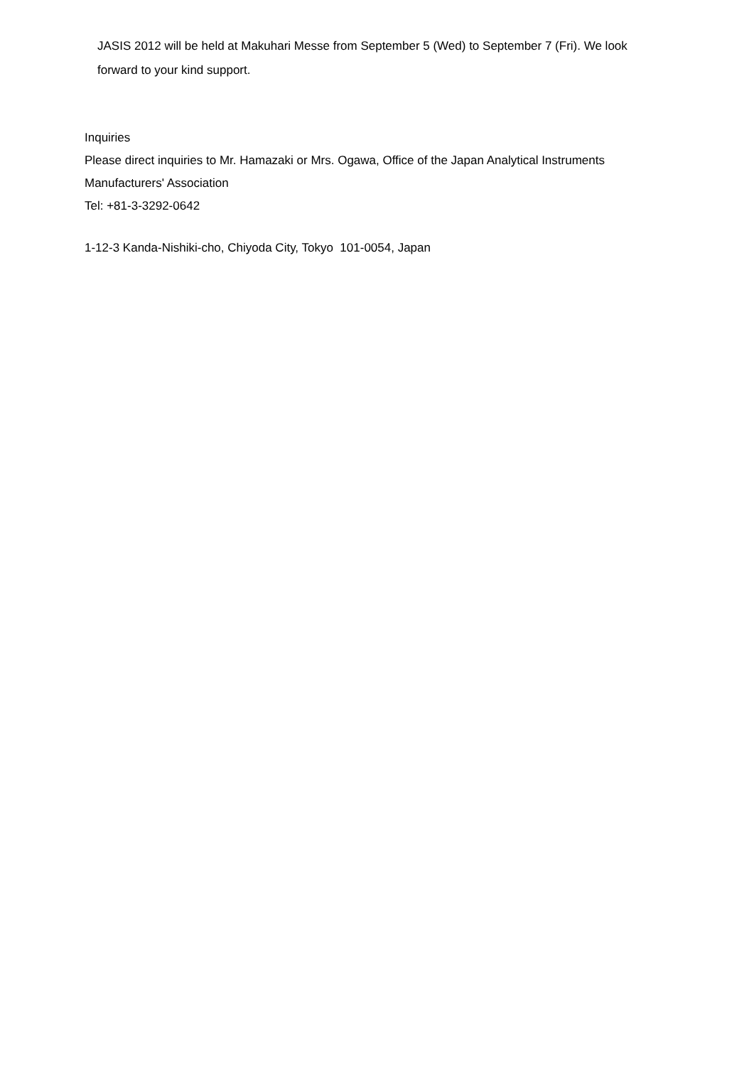JASIS 2012 will be held at Makuhari Messe from September 5 (Wed) to September 7 (Fri). We look forward to your kind support.
Inquiries
Please direct inquiries to Mr. Hamazaki or Mrs. Ogawa, Office of the Japan Analytical Instruments
Manufacturers' Association
Tel: +81-3-3292-0642
1-12-3 Kanda-Nishiki-cho, Chiyoda City, Tokyo 101-0054, Japan